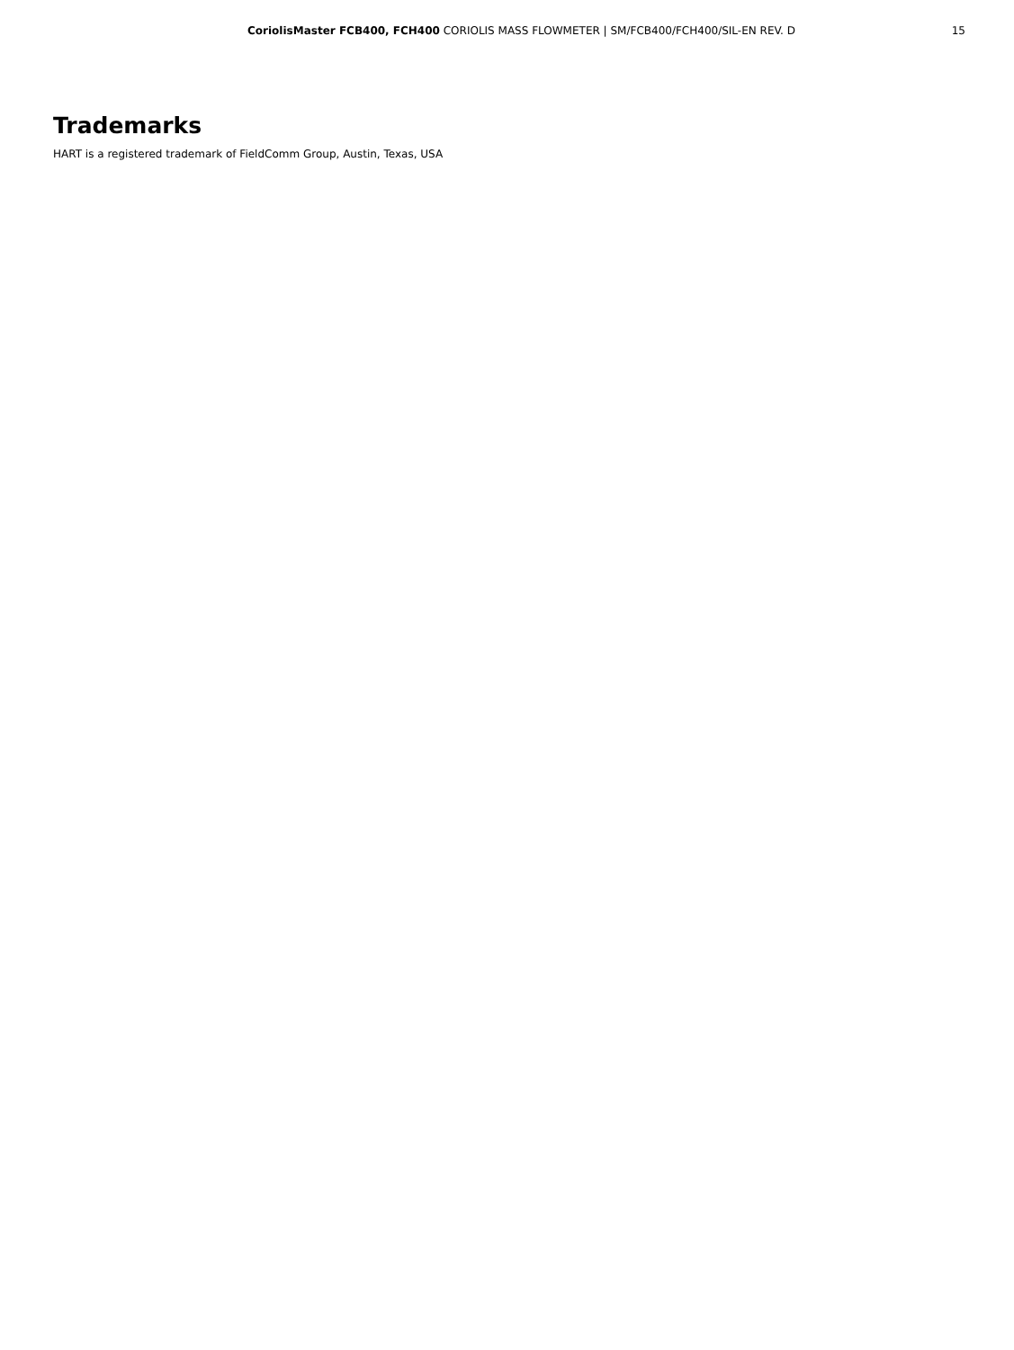CoriolisMaster FCB400, FCH400 CORIOLIS MASS FLOWMETER | SM/FCB400/FCH400/SIL-EN REV. D 15
Trademarks
HART is a registered trademark of FieldComm Group, Austin, Texas, USA